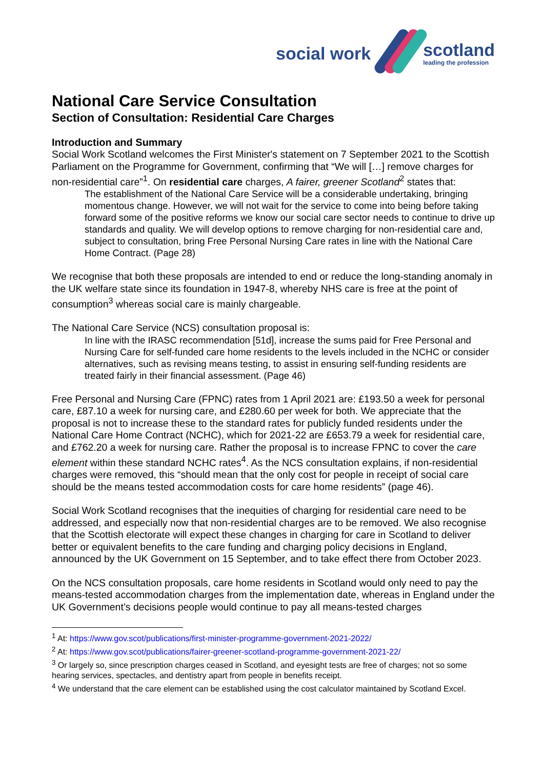social work scotland
leading the profession
National Care Service Consultation
Section of Consultation: Residential Care Charges
Introduction and Summary
Social Work Scotland welcomes the First Minister's statement on 7 September 2021 to the Scottish Parliament on the Programme for Government, confirming that “We will […] remove charges for non-residential care”<sup>1</sup>. On residential care charges, A fairer, greener Scotland<sup>2</sup> states that:
The establishment of the National Care Service will be a considerable undertaking, bringing momentous change. However, we will not wait for the service to come into being before taking forward some of the positive reforms we know our social care sector needs to continue to drive up standards and quality. We will develop options to remove charging for non-residential care and, subject to consultation, bring Free Personal Nursing Care rates in line with the National Care Home Contract. (Page 28)
We recognise that both these proposals are intended to end or reduce the long-standing anomaly in the UK welfare state since its foundation in 1947-8, whereby NHS care is free at the point of consumption<sup>3</sup> whereas social care is mainly chargeable.
The National Care Service (NCS) consultation proposal is:
In line with the IRASC recommendation [51d], increase the sums paid for Free Personal and Nursing Care for self-funded care home residents to the levels included in the NCHC or consider alternatives, such as revising means testing, to assist in ensuring self-funding residents are treated fairly in their financial assessment. (Page 46)
Free Personal and Nursing Care (FPNC) rates from 1 April 2021 are: £193.50 a week for personal care, £87.10 a week for nursing care, and £280.60 per week for both. We appreciate that the proposal is not to increase these to the standard rates for publicly funded residents under the National Care Home Contract (NCHC), which for 2021-22 are £653.79 a week for residential care, and £762.20 a week for nursing care. Rather the proposal is to increase FPNC to cover the care element within these standard NCHC rates<sup>4</sup>. As the NCS consultation explains, if non-residential charges were removed, this “should mean that the only cost for people in receipt of social care should be the means tested accommodation costs for care home residents” (page 46).
Social Work Scotland recognises that the inequities of charging for residential care need to be addressed, and especially now that non-residential charges are to be removed. We also recognise that the Scottish electorate will expect these changes in charging for care in Scotland to deliver better or equivalent benefits to the care funding and charging policy decisions in England, announced by the UK Government on 15 September, and to take effect there from October 2023.
On the NCS consultation proposals, care home residents in Scotland would only need to pay the means-tested accommodation charges from the implementation date, whereas in England under the UK Government’s decisions people would continue to pay all means-tested charges
<sup>1</sup> At: https://www.gov.scot/publications/first-minister-programme-government-2021-2022/
<sup>2</sup> At: https://www.gov.scot/publications/fairer-greener-scotland-programme-government-2021-22/
<sup>3</sup> Or largely so, since prescription charges ceased in Scotland, and eyesight tests are free of charges; not so some hearing services, spectacles, and dentistry apart from people in benefits receipt.
<sup>4</sup> We understand that the care element can be established using the cost calculator maintained by Scotland Excel.